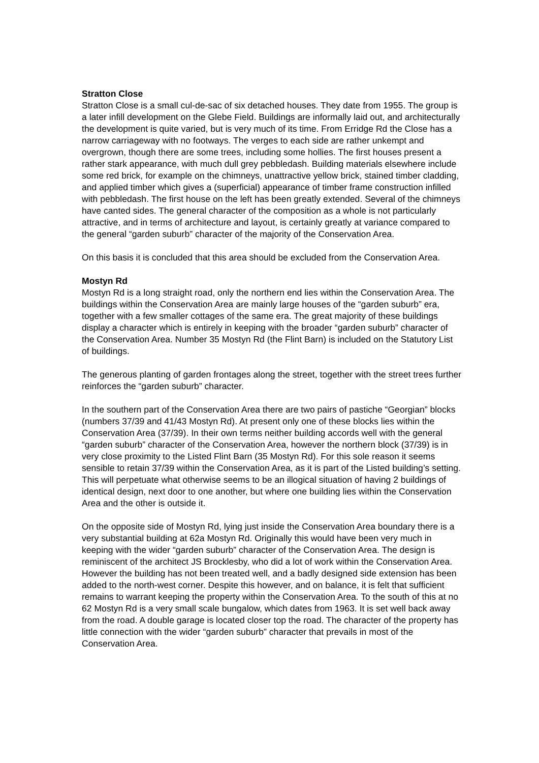Stratton Close
Stratton Close is a small cul-de-sac of six detached houses. They date from 1955. The group is a later infill development on the Glebe Field. Buildings are informally laid out, and architecturally the development is quite varied, but is very much of its time. From Erridge Rd the Close has a narrow carriageway with no footways. The verges to each side are rather unkempt and overgrown, though there are some trees, including some hollies. The first houses present a rather stark appearance, with much dull grey pebbledash. Building materials elsewhere include some red brick, for example on the chimneys, unattractive yellow brick, stained timber cladding, and applied timber which gives a (superficial) appearance of timber frame construction infilled with pebbledash. The first house on the left has been greatly extended. Several of the chimneys have canted sides. The general character of the composition as a whole is not particularly attractive, and in terms of architecture and layout, is certainly greatly at variance compared to the general “garden suburb” character of the majority of the Conservation Area.
On this basis it is concluded that this area should be excluded from the Conservation Area.
Mostyn Rd
Mostyn Rd is a long straight road, only the northern end lies within the Conservation Area. The buildings within the Conservation Area are mainly large houses of the “garden suburb” era, together with a few smaller cottages of the same era. The great majority of these buildings display a character which is entirely in keeping with the broader “garden suburb” character of the Conservation Area. Number 35 Mostyn Rd (the Flint Barn) is included on the Statutory List of buildings.
The generous planting of garden frontages along the street, together with the street trees further reinforces the “garden suburb” character.
In the southern part of the Conservation Area there are two pairs of pastiche “Georgian” blocks (numbers 37/39 and 41/43 Mostyn Rd). At present only one of these blocks lies within the Conservation Area (37/39). In their own terms neither building accords well with the general “garden suburb” character of the Conservation Area, however the northern block (37/39) is in very close proximity to the Listed Flint Barn (35 Mostyn Rd). For this sole reason it seems sensible to retain 37/39 within the Conservation Area, as it is part of the Listed building’s setting. This will perpetuate what otherwise seems to be an illogical situation of having 2 buildings of identical design, next door to one another, but where one building lies within the Conservation Area and the other is outside it.
On the opposite side of Mostyn Rd, lying just inside the Conservation Area boundary there is a very substantial building at 62a Mostyn Rd. Originally this would have been very much in keeping with the wider “garden suburb” character of the Conservation Area. The design is reminiscent of the architect JS Brocklesby, who did a lot of work within the Conservation Area. However the building has not been treated well, and a badly designed side extension has been added to the north-west corner. Despite this however, and on balance, it is felt that sufficient remains to warrant keeping the property within the Conservation Area. To the south of this at no 62 Mostyn Rd is a very small scale bungalow, which dates from 1963. It is set well back away from the road. A double garage is located closer top the road. The character of the property has little connection with the wider “garden suburb” character that prevails in most of the Conservation Area.